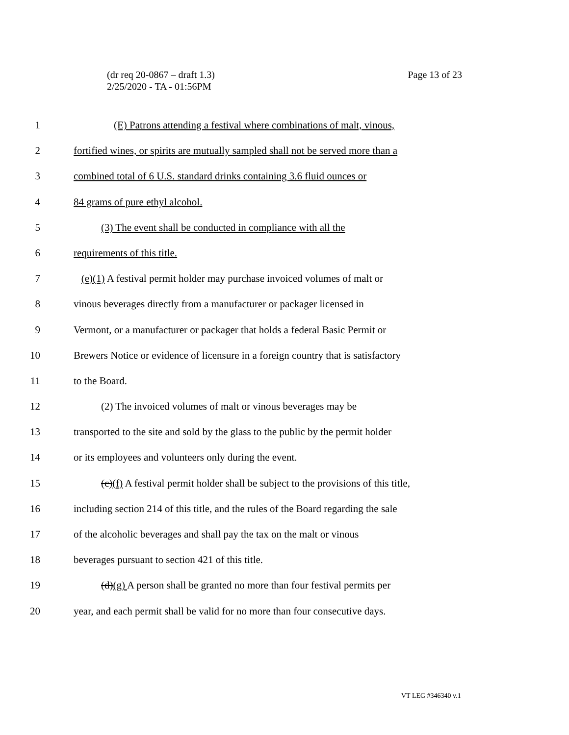Page 13 of 23 (dr req 20-0867 – draft 1.3)
2/25/2020 - TA - 01:56PM
1 (E) Patrons attending a festival where combinations of malt, vinous,
2 fortified wines, or spirits are mutually sampled shall not be served more than a
3 combined total of 6 U.S. standard drinks containing 3.6 fluid ounces or
4 84 grams of pure ethyl alcohol.
5 (3) The event shall be conducted in compliance with all the
6 requirements of this title.
7 (e)(1) A festival permit holder may purchase invoiced volumes of malt or
8 vinous beverages directly from a manufacturer or packager licensed in
9 Vermont, or a manufacturer or packager that holds a federal Basic Permit or
10 Brewers Notice or evidence of licensure in a foreign country that is satisfactory
11 to the Board.
12 (2) The invoiced volumes of malt or vinous beverages may be
13 transported to the site and sold by the glass to the public by the permit holder
14 or its employees and volunteers only during the event.
15 (c)(f) A festival permit holder shall be subject to the provisions of this title,
16 including section 214 of this title, and the rules of the Board regarding the sale
17 of the alcoholic beverages and shall pay the tax on the malt or vinous
18 beverages pursuant to section 421 of this title.
19 (d)(g) A person shall be granted no more than four festival permits per
20 year, and each permit shall be valid for no more than four consecutive days.
VT LEG #346340 v.1